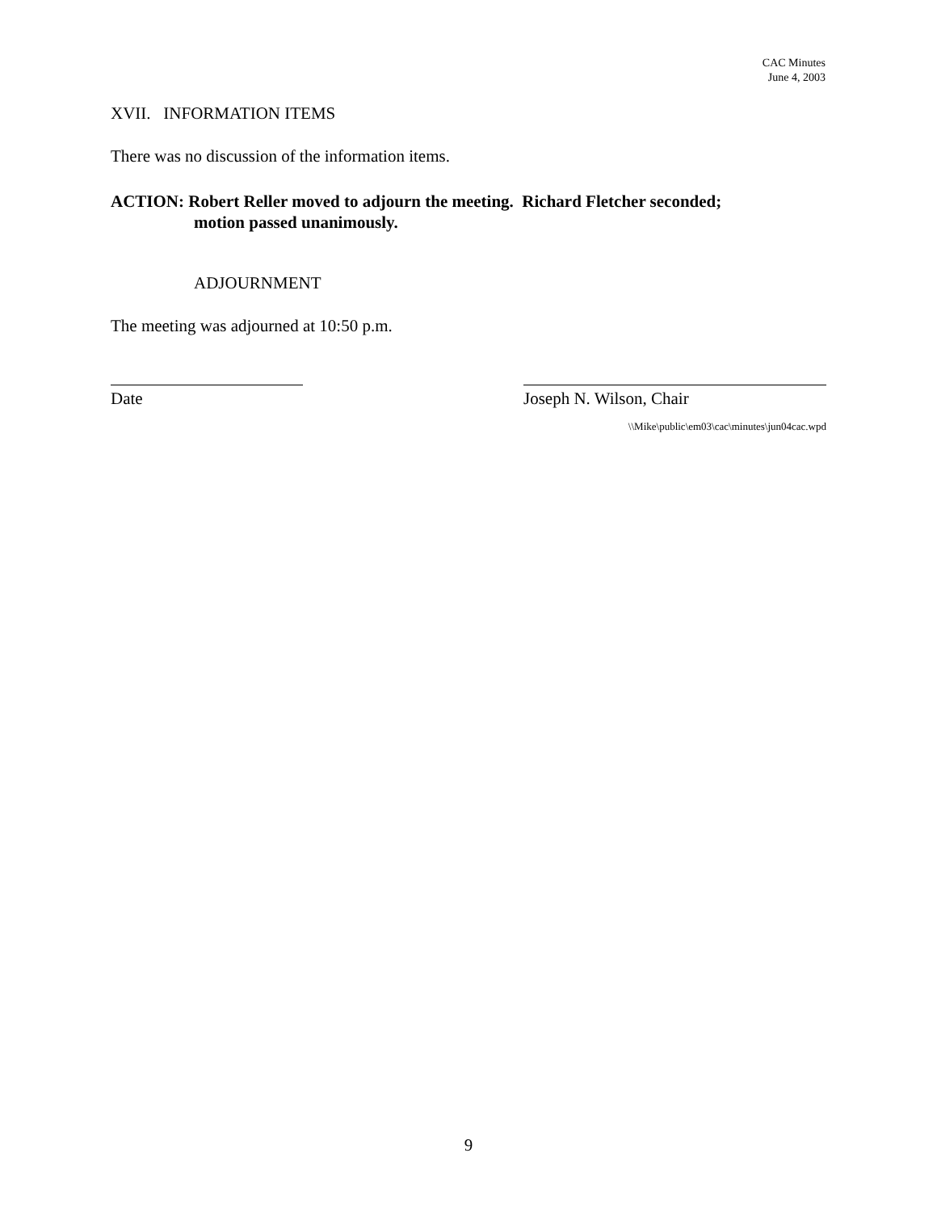CAC Minutes
June 4, 2003
XVII. INFORMATION ITEMS
There was no discussion of the information items.
ACTION: Robert Reller moved to adjourn the meeting. Richard Fletcher seconded;
motion passed unanimously.
ADJOURNMENT
The meeting was adjourned at 10:50 p.m.
Date Joseph N. Wilson, Chair
\\Mike\public\em03\cac\minutes\jun04cac.wpd
9